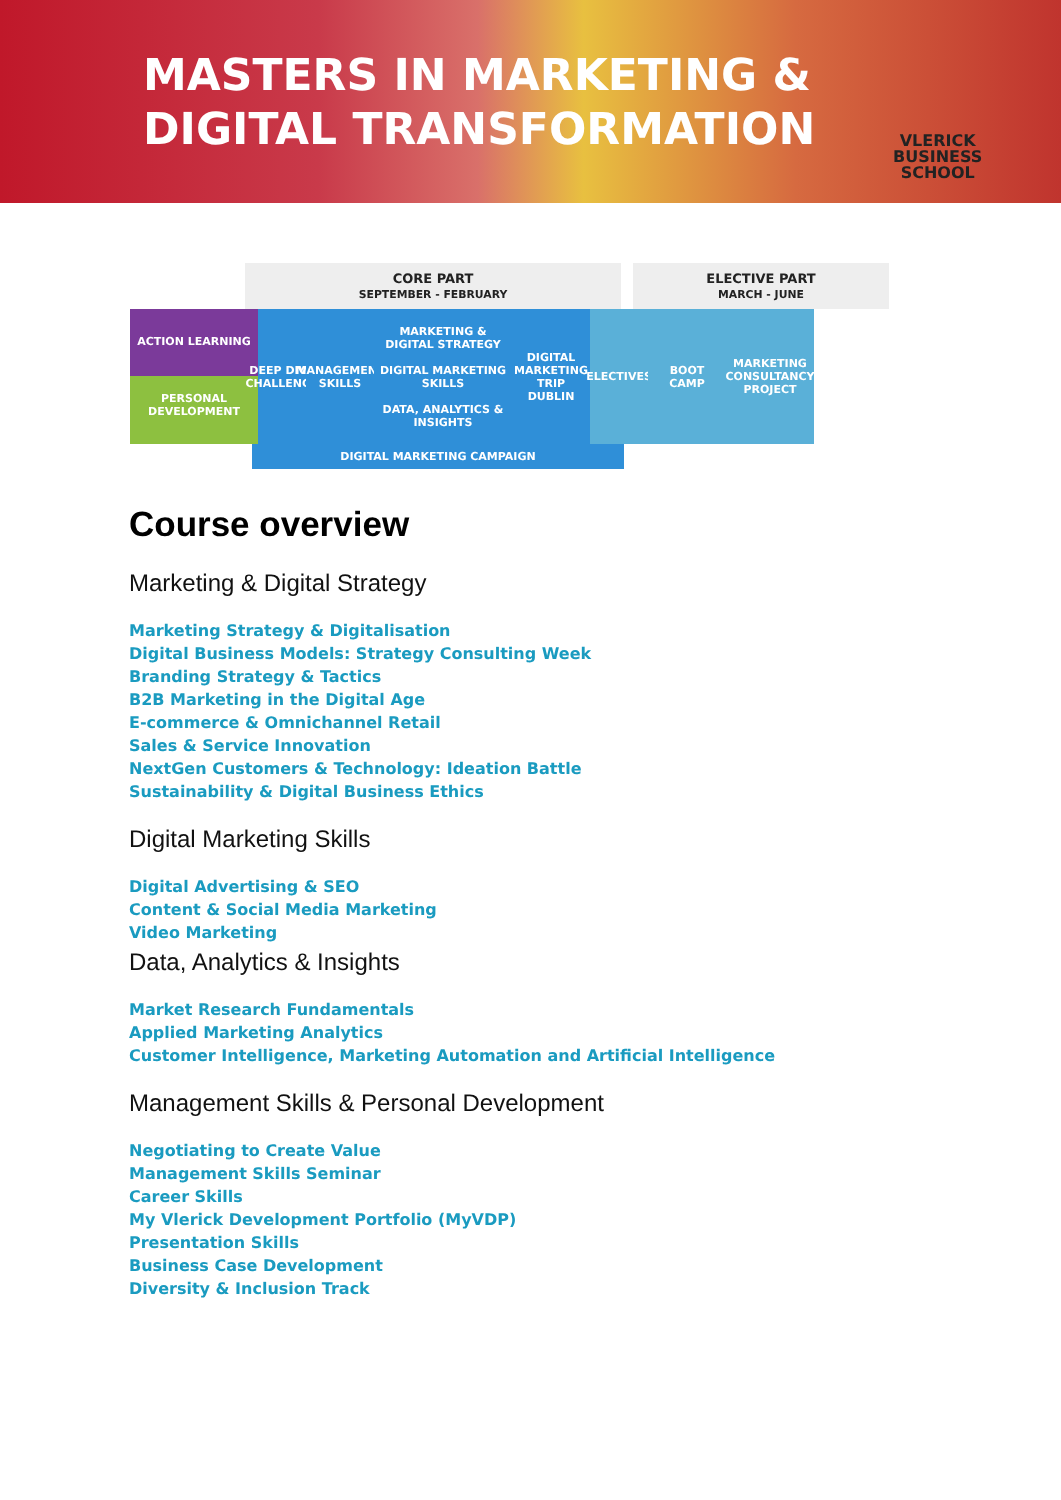MASTERS IN MARKETING & DIGITAL TRANSFORMATION
VLERICK
BUSINESS
SCHOOL
CORE PART
SEPTEMBER - FEBRUARY
ELECTIVE PART
MARCH - JUNE
ACTION LEARNING
PERSONAL DEVELOPMENT
DEEP DIVE CHALLENGE
MANAGEMENT SKILLS
MARKETING & DIGITAL STRATEGY
DIGITAL MARKETING SKILLS
DATA, ANALYTICS & INSIGHTS
DIGITAL MARKETING TRIP DUBLIN
ELECTIVES
BOOT CAMP MARKETING CONSULTANCY PROJECT
DIGITAL MARKETING CAMPAIGN
Course overview
Marketing & Digital Strategy
Marketing Strategy & Digitalisation
Digital Business Models: Strategy Consulting Week
Branding Strategy & Tactics
B2B Marketing in the Digital Age
E-commerce & Omnichannel Retail
Sales & Service Innovation
NextGen Customers & Technology: Ideation Battle
Sustainability & Digital Business Ethics
Digital Marketing Skills
Digital Advertising & SEO
Content & Social Media Marketing
Video Marketing
Data, Analytics & Insights
Market Research Fundamentals
Applied Marketing Analytics
Customer Intelligence, Marketing Automation and Artificial Intelligence
Management Skills & Personal Development
Negotiating to Create Value
Management Skills Seminar
Career Skills
My Vlerick Development Portfolio (MyVDP)
Presentation Skills
Business Case Development
Diversity & Inclusion Track